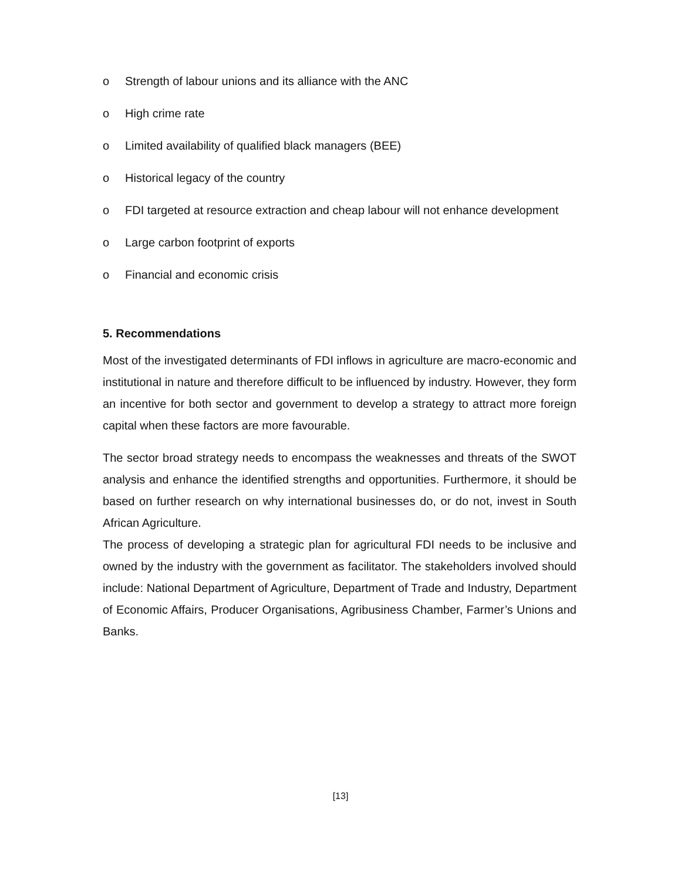o Strength of labour unions and its alliance with the ANC
o High crime rate
o Limited availability of qualified black managers (BEE)
o Historical legacy of the country
o FDI targeted at resource extraction and cheap labour will not enhance development
o Large carbon footprint of exports
o Financial and economic crisis
5. Recommendations
Most of the investigated determinants of FDI inflows in agriculture are macro-economic and institutional in nature and therefore difficult to be influenced by industry. However, they form an incentive for both sector and government to develop a strategy to attract more foreign capital when these factors are more favourable.
The sector broad strategy needs to encompass the weaknesses and threats of the SWOT analysis and enhance the identified strengths and opportunities. Furthermore, it should be based on further research on why international businesses do, or do not, invest in South African Agriculture.
The process of developing a strategic plan for agricultural FDI needs to be inclusive and owned by the industry with the government as facilitator. The stakeholders involved should include: National Department of Agriculture, Department of Trade and Industry, Department of Economic Affairs, Producer Organisations, Agribusiness Chamber, Farmer’s Unions and Banks.
[13]